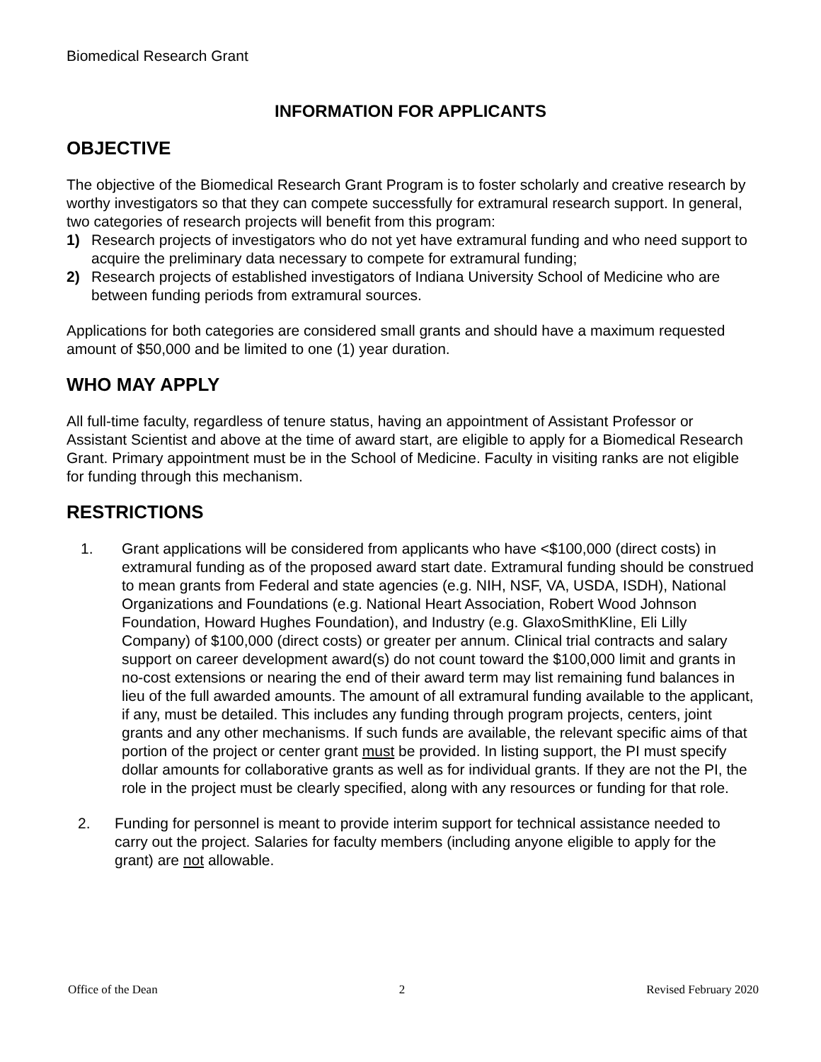Biomedical Research Grant
INFORMATION FOR APPLICANTS
OBJECTIVE
The objective of the Biomedical Research Grant Program is to foster scholarly and creative research by worthy investigators so that they can compete successfully for extramural research support. In general, two categories of research projects will benefit from this program:
1) Research projects of investigators who do not yet have extramural funding and who need support to acquire the preliminary data necessary to compete for extramural funding;
2) Research projects of established investigators of Indiana University School of Medicine who are between funding periods from extramural sources.
Applications for both categories are considered small grants and should have a maximum requested amount of $50,000 and be limited to one (1) year duration.
WHO MAY APPLY
All full-time faculty, regardless of tenure status, having an appointment of Assistant Professor or Assistant Scientist and above at the time of award start, are eligible to apply for a Biomedical Research Grant. Primary appointment must be in the School of Medicine. Faculty in visiting ranks are not eligible for funding through this mechanism.
RESTRICTIONS
1. Grant applications will be considered from applicants who have <$100,000 (direct costs) in extramural funding as of the proposed award start date. Extramural funding should be construed to mean grants from Federal and state agencies (e.g. NIH, NSF, VA, USDA, ISDH), National Organizations and Foundations (e.g. National Heart Association, Robert Wood Johnson Foundation, Howard Hughes Foundation), and Industry (e.g. GlaxoSmithKline, Eli Lilly Company) of $100,000 (direct costs) or greater per annum. Clinical trial contracts and salary support on career development award(s) do not count toward the $100,000 limit and grants in no-cost extensions or nearing the end of their award term may list remaining fund balances in lieu of the full awarded amounts. The amount of all extramural funding available to the applicant, if any, must be detailed. This includes any funding through program projects, centers, joint grants and any other mechanisms. If such funds are available, the relevant specific aims of that portion of the project or center grant must be provided. In listing support, the PI must specify dollar amounts for collaborative grants as well as for individual grants. If they are not the PI, the role in the project must be clearly specified, along with any resources or funding for that role.
2. Funding for personnel is meant to provide interim support for technical assistance needed to carry out the project. Salaries for faculty members (including anyone eligible to apply for the grant) are not allowable.
Office of the Dean 2 Revised February 2020